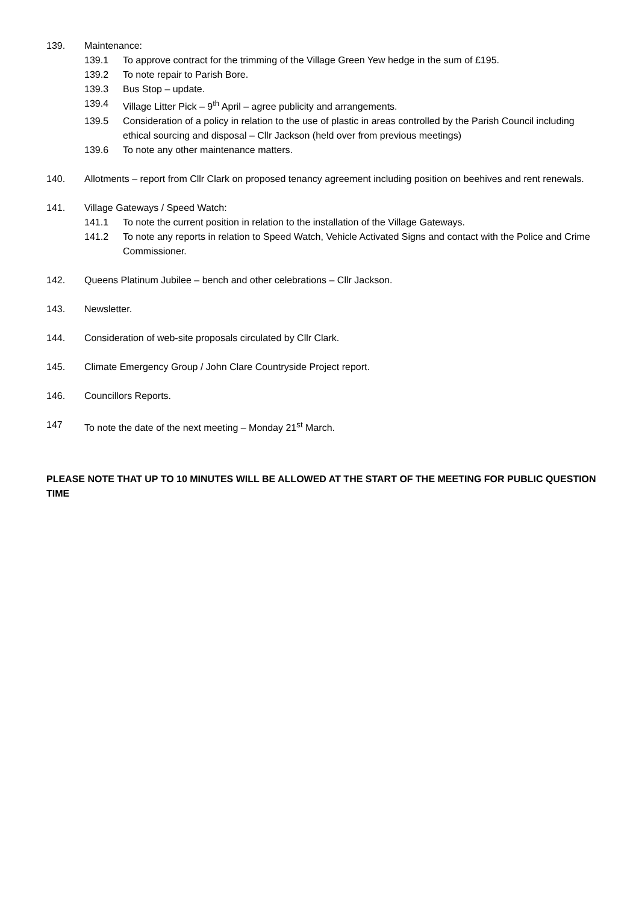139. Maintenance:
139.1 To approve contract for the trimming of the Village Green Yew hedge in the sum of £195.
139.2 To note repair to Parish Bore.
139.3 Bus Stop – update.
139.4 Village Litter Pick – 9<sup>th</sup> April – agree publicity and arrangements.
139.5 Consideration of a policy in relation to the use of plastic in areas controlled by the Parish Council including ethical sourcing and disposal – Cllr Jackson (held over from previous meetings)
139.6 To note any other maintenance matters.
140. Allotments – report from Cllr Clark on proposed tenancy agreement including position on beehives and rent renewals.
141. Village Gateways / Speed Watch:
141.1 To note the current position in relation to the installation of the Village Gateways.
141.2 To note any reports in relation to Speed Watch, Vehicle Activated Signs and contact with the Police and Crime Commissioner.
142. Queens Platinum Jubilee – bench and other celebrations – Cllr Jackson.
143. Newsletter.
144. Consideration of web-site proposals circulated by Cllr Clark.
145. Climate Emergency Group / John Clare Countryside Project report.
146. Councillors Reports.
147 To note the date of the next meeting – Monday 21<sup>st</sup> March.
PLEASE NOTE THAT UP TO 10 MINUTES WILL BE ALLOWED AT THE START OF THE MEETING FOR PUBLIC QUESTION TIME